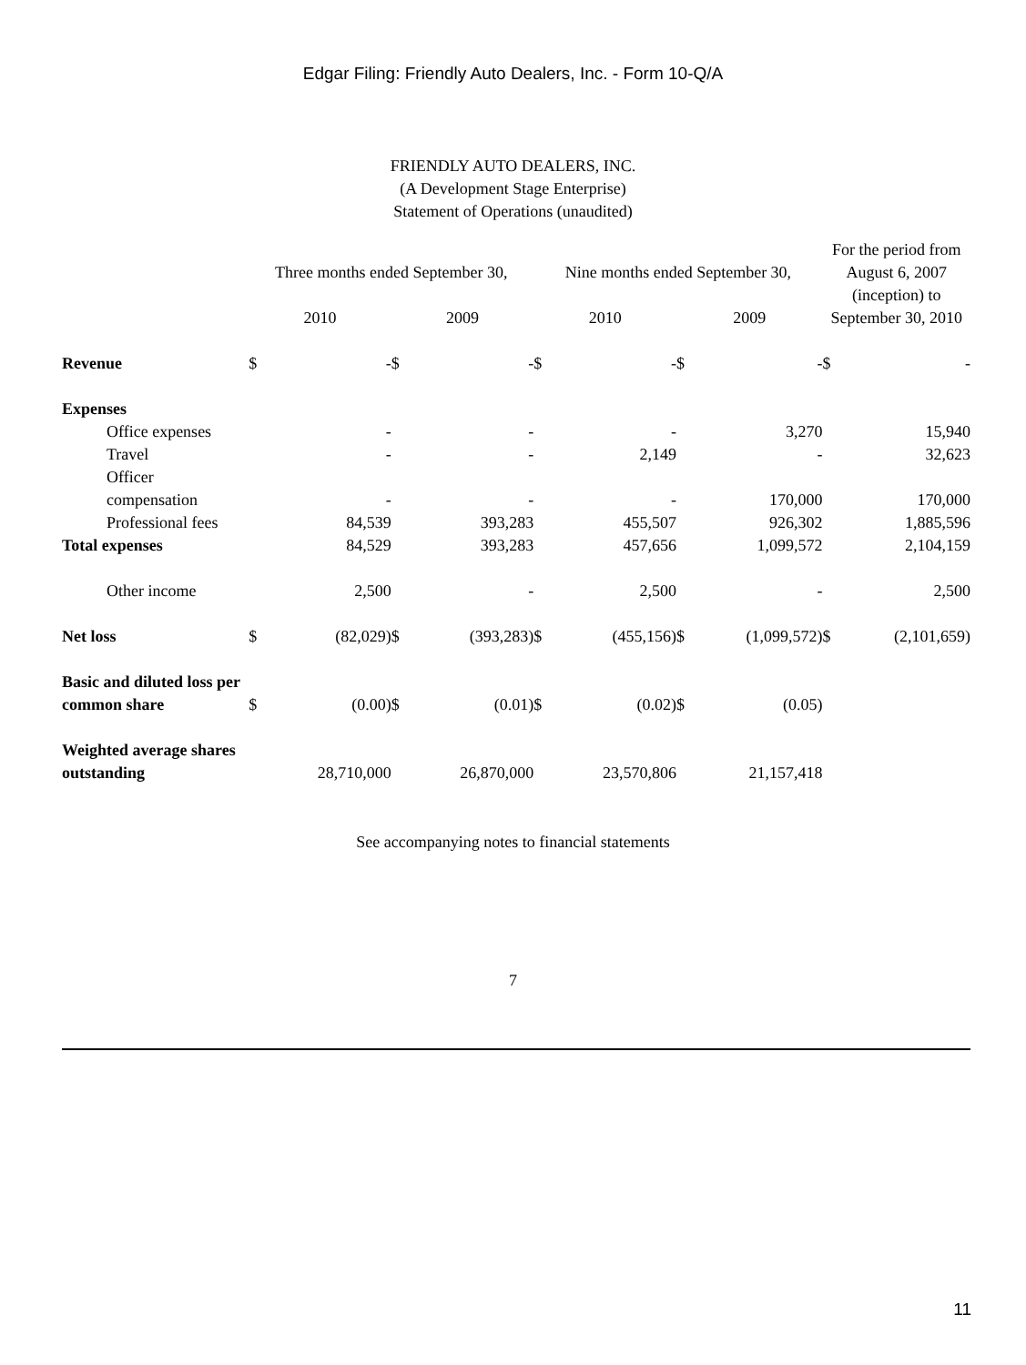Edgar Filing: Friendly Auto Dealers, Inc. - Form 10-Q/A
FRIENDLY AUTO DEALERS, INC.
(A Development Stage Enterprise)
Statement of Operations (unaudited)
| | Three months ended September 30, | | | | Nine months ended September 30, | | | | For the period from August 6, 2007 (inception) to September 30, 2010 | |
| --- | --- | --- | --- | --- | --- | --- | --- | --- | --- | --- |
| | 2010 | | 2009 | | 2010 | | 2009 | | | |
| Revenue | $ | - | $ | - | $ | - | $ | - | $ | - |
| Expenses | | | | | | | | | | |
| Office expenses | | - | | - | | - | | 3,270 | | 15,940 |
| Travel | | - | | - | | 2,149 | | - | | 32,623 |
| Officer compensation | | - | | - | | - | | 170,000 | | 170,000 |
| Professional fees | | 84,539 | | 393,283 | | 455,507 | | 926,302 | | 1,885,596 |
| Total expenses | | 84,529 | | 393,283 | | 457,656 | | 1,099,572 | | 2,104,159 |
| Other income | | 2,500 | | - | | 2,500 | | - | | 2,500 |
| Net loss | $ | (82,029) | $ | (393,283) | $ | (455,156) | $ | (1,099,572) | $ | (2,101,659) |
| Basic and diluted loss per common share | $ | (0.00) | $ | (0.01) | $ | (0.02) | $ | (0.05) | | |
| Weighted average shares outstanding | | 28,710,000 | | 26,870,000 | | 23,570,806 | | 21,157,418 | | |
See accompanying notes to financial statements
7
11